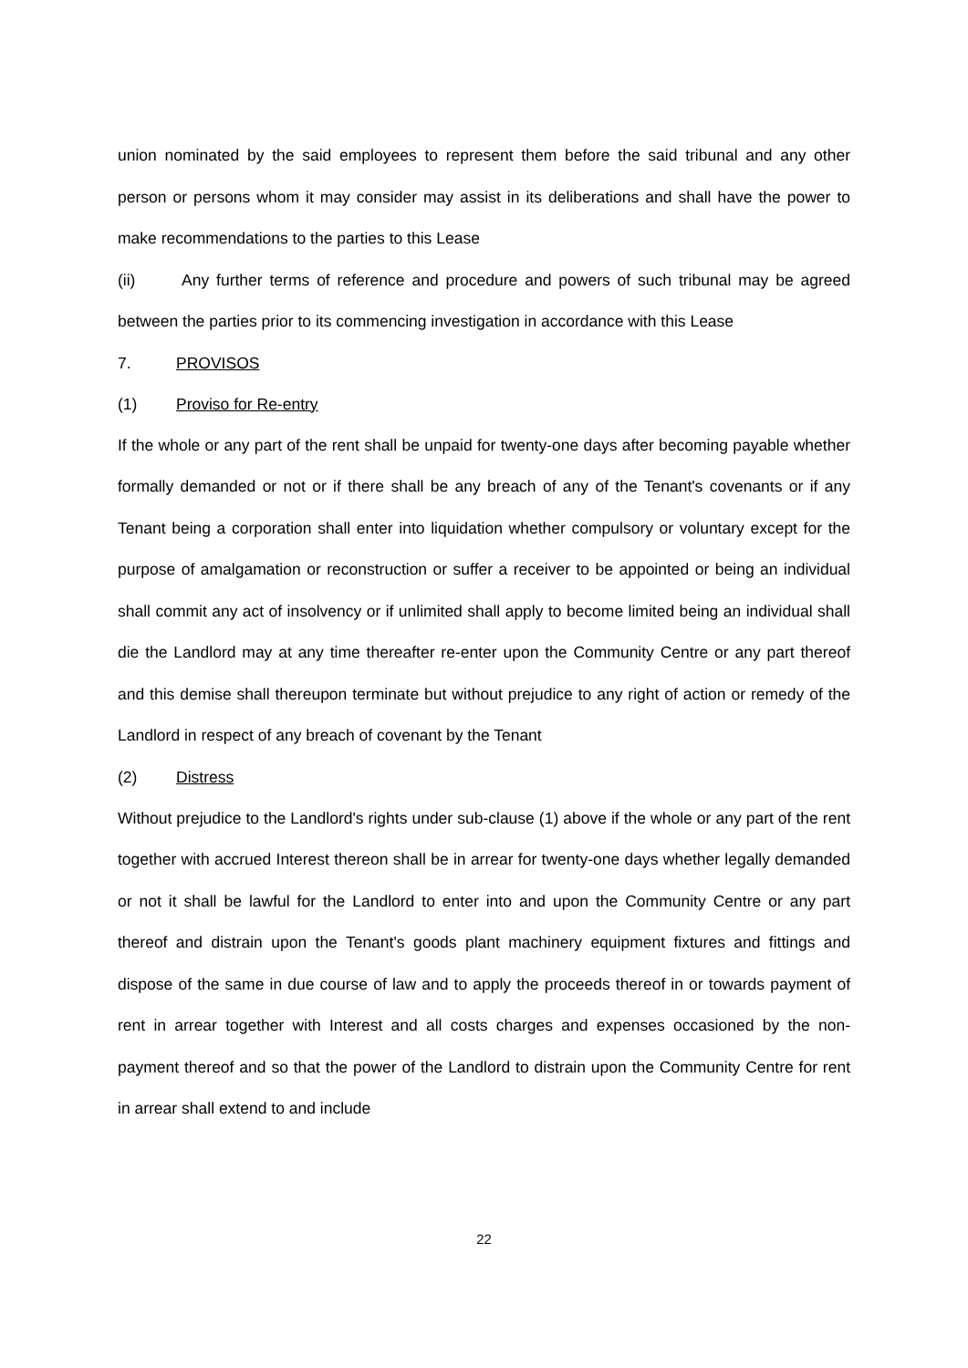union nominated by the said employees to represent them before the said tribunal and any other person or persons whom it may consider may assist in its deliberations and shall have the power to make recommendations to the parties to this Lease
(ii) Any further terms of reference and procedure and powers of such tribunal may be agreed between the parties prior to its commencing investigation in accordance with this Lease
7. PROVISOS
(1) Proviso for Re-entry
If the whole or any part of the rent shall be unpaid for twenty-one days after becoming payable whether formally demanded or not or if there shall be any breach of any of the Tenant's covenants or if any Tenant being a corporation shall enter into liquidation whether compulsory or voluntary except for the purpose of amalgamation or reconstruction or suffer a receiver to be appointed or being an individual shall commit any act of insolvency or if unlimited shall apply to become limited being an individual shall die the Landlord may at any time thereafter re-enter upon the Community Centre or any part thereof and this demise shall thereupon terminate but without prejudice to any right of action or remedy of the Landlord in respect of any breach of covenant by the Tenant
(2) Distress
Without prejudice to the Landlord's rights under sub-clause (1) above if the whole or any part of the rent together with accrued Interest thereon shall be in arrear for twenty-one days whether legally demanded or not it shall be lawful for the Landlord to enter into and upon the Community Centre or any part thereof and distrain upon the Tenant's goods plant machinery equipment fixtures and fittings and dispose of the same in due course of law and to apply the proceeds thereof in or towards payment of rent in arrear together with Interest and all costs charges and expenses occasioned by the non-payment thereof and so that the power of the Landlord to distrain upon the Community Centre for rent in arrear shall extend to and include
22